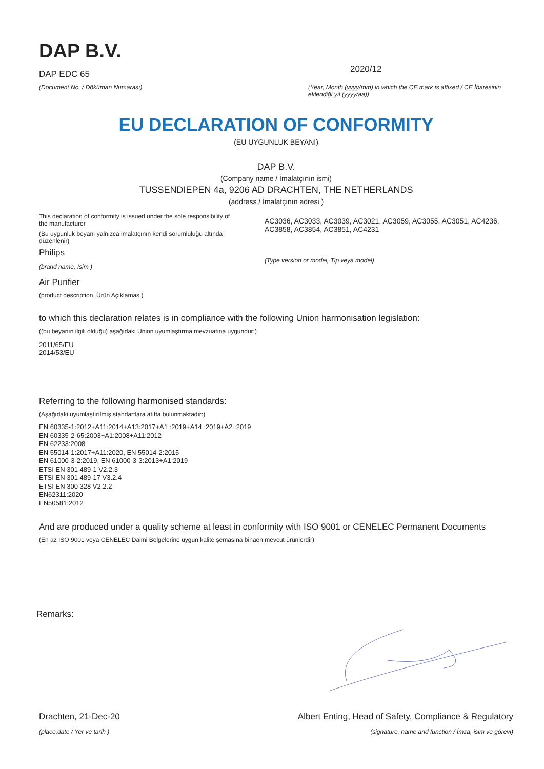DAP B.V.
DAP EDC 65
(Document No. / Döküman Numarası)
2020/12
(Year, Month (yyyy/mm) in which the CE mark is affixed / CE İbaresinin eklendiği yıl (yyyy/aa))
EU DECLARATION OF CONFORMITY
(EU UYGUNLUK BEYANI)
DAP B.V.
(Company name / İmalatçının ismi)
TUSSENDIEPEN 4a, 9206 AD DRACHTEN, THE NETHERLANDS
(address / İmalatçının adresi )
This declaration of conformity is issued under the sole responsibility of the manufacturer
(Bu uygunluk beyanı yalnızca imalatçının kendi sorumluluğu altında düzenlenir)
Philips
(brand name, İsim )
Air Purifier
(product description, Ürün Açıklamas )
AC3036, AC3033, AC3039, AC3021, AC3059, AC3055, AC3051, AC4236, AC3858, AC3854, AC3851, AC4231
(Type version or model, Tip veya model)
to which this declaration relates is in compliance with the following Union harmonisation legislation:
((bu beyanın ilgili olduğu) aşağıdaki Union uyumlaştırma mevzuatına uygundur:)
2011/65/EU
2014/53/EU
Referring to the following harmonised standards:
(Aşağıdaki uyumlaştırılmış standartlara atıfta bulunmaktadır:)
EN 60335-1:2012+A11:2014+A13:2017+A1 :2019+A14 :2019+A2 :2019
EN 60335-2-65:2003+A1:2008+A11:2012
EN 62233:2008
EN 55014-1:2017+A11:2020, EN 55014-2:2015
EN 61000-3-2:2019, EN 61000-3-3:2013+A1:2019
ETSI EN 301 489-1 V2.2.3
ETSI EN 301 489-17 V3.2.4
ETSI EN 300 328 V2.2.2
EN62311:2020
EN50581:2012
And are produced under a quality scheme at least in conformity with ISO 9001 or CENELEC Permanent Documents
(En az ISO 9001 veya CENELEC Daimi Belgelerine uygun kalite şemasına binaen mevcut ürünlerdir)
Remarks:
Drachten, 21-Dec-20
(place,date / Yer ve tarih )
Albert Enting, Head of Safety, Compliance & Regulatory
(signature, name and function / İmza, isim ve görevi)